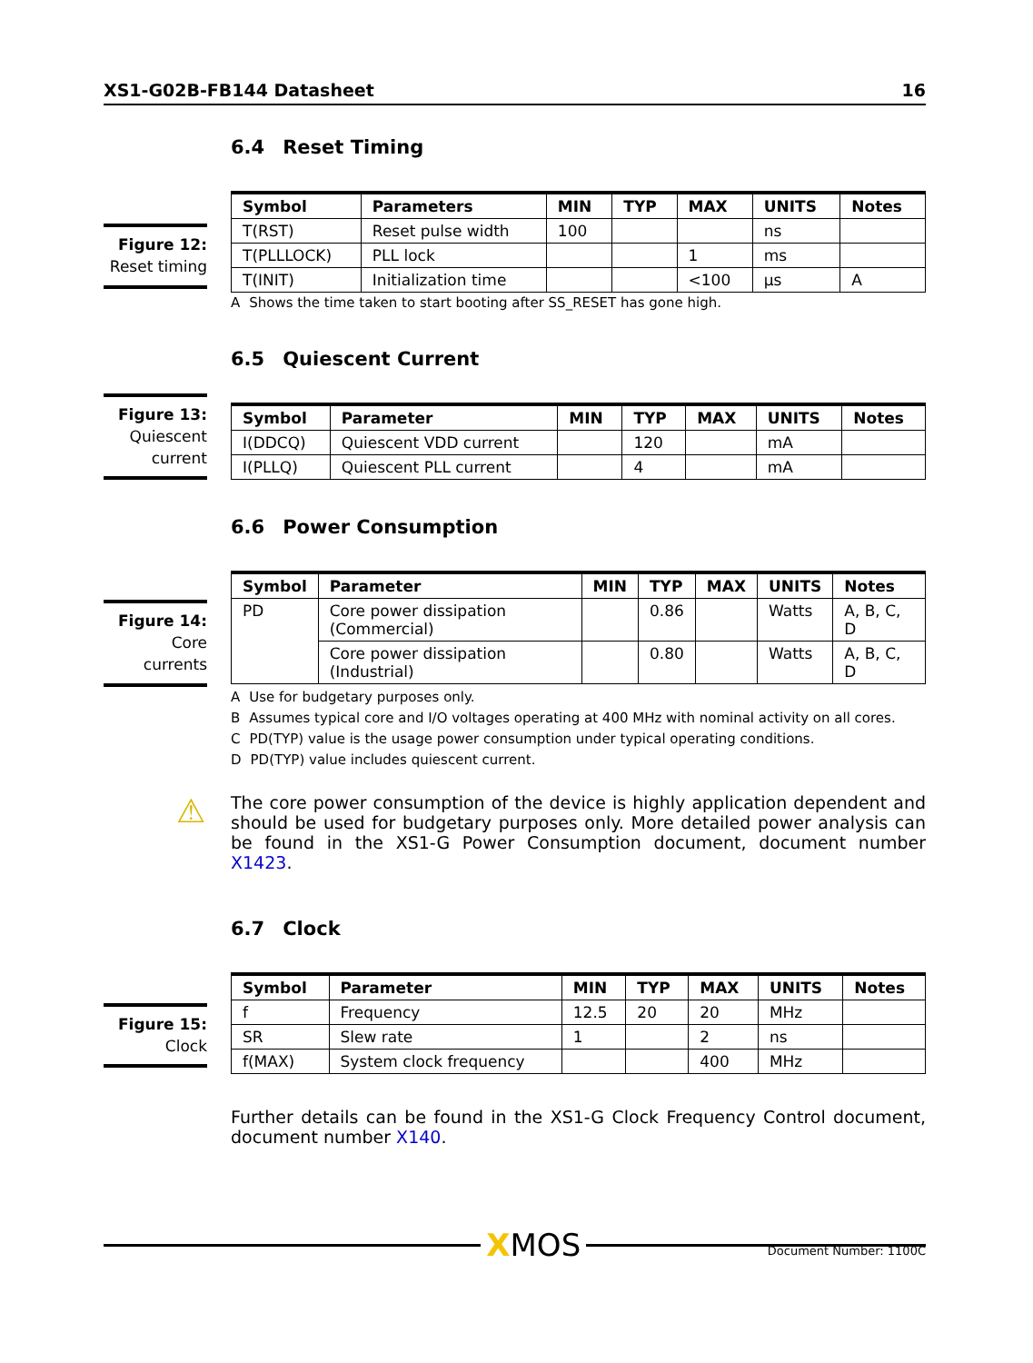XS1-G02B-FB144 Datasheet 16
6.4 Reset Timing
Figure 12:
Reset timing
| Symbol | Parameters | MIN | TYP | MAX | UNITS | Notes |
| --- | --- | --- | --- | --- | --- | --- |
| T(RST) | Reset pulse width | 100 | | | ns | |
| T(PLLLOCK) | PLL lock | | | 1 | ms | |
| T(INIT) | Initialization time | | | <100 | µs | A |
A Shows the time taken to start booting after SS_RESET has gone high.
6.5 Quiescent Current
Figure 13:
Quiescent
current
| Symbol | Parameter | MIN | TYP | MAX | UNITS | Notes |
| --- | --- | --- | --- | --- | --- | --- |
| I(DDCQ) | Quiescent VDD current | | 120 | | mA | |
| I(PLLQ) | Quiescent PLL current | | 4 | | mA | |
6.6 Power Consumption
Figure 14:
Core currents
| Symbol | Parameter | MIN | TYP | MAX | UNITS | Notes |
| --- | --- | --- | --- | --- | --- | --- |
| PD | Core power dissipation (Commercial) | | 0.86 | | Watts | A, B, C, D |
| | Core power dissipation (Industrial) | | 0.80 | | Watts | A, B, C, D |
A Use for budgetary purposes only.
B Assumes typical core and I/O voltages operating at 400 MHz with nominal activity on all cores.
C PD(TYP) value is the usage power consumption under typical operating conditions.
D PD(TYP) value includes quiescent current.
⚠
The core power consumption of the device is highly application dependent and should be used for budgetary purposes only. More detailed power analysis can be found in the XS1-G Power Consumption document, document number X1423.
6.7 Clock
Figure 15:
Clock
| Symbol | Parameter | MIN | TYP | MAX | UNITS | Notes |
| --- | --- | --- | --- | --- | --- | --- |
| f | Frequency | 12.5 | 20 | 20 | MHz | |
| SR | Slew rate | 1 | | 2 | ns | |
| f(MAX) | System clock frequency | | | 400 | MHz | |
Further details can be found in the XS1-G Clock Frequency Control document, document number X140.
XMOS
Document Number: 1100C